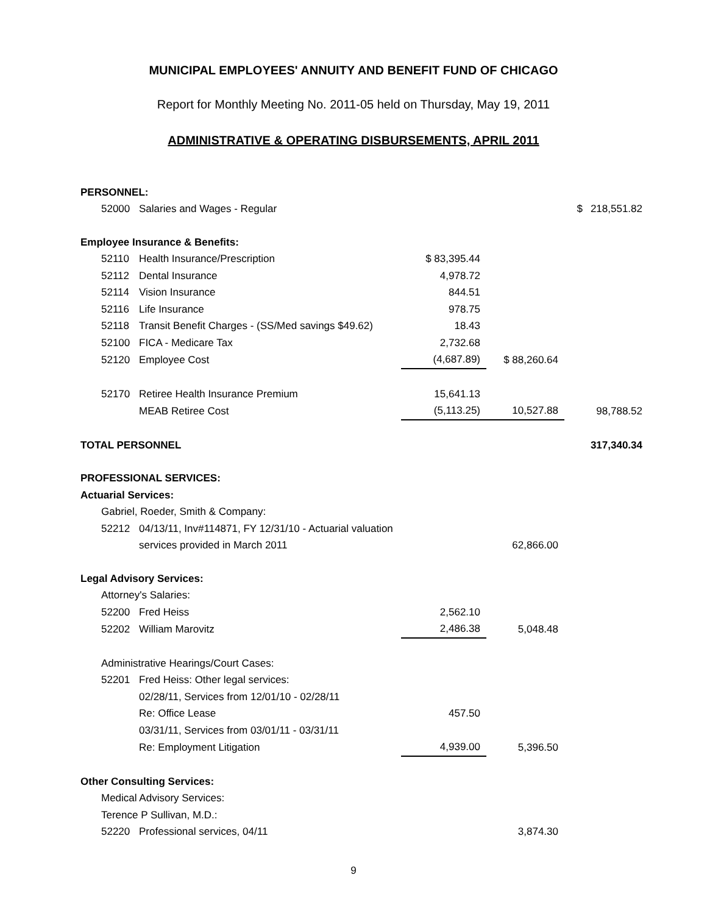MUNICIPAL EMPLOYEES' ANNUITY AND BENEFIT FUND OF CHICAGO
Report for Monthly Meeting No. 2011-05 held on Thursday, May 19, 2011
ADMINISTRATIVE & OPERATING DISBURSEMENTS, APRIL 2011
| PERSONNEL: | | | | | |
| 52000 | Salaries and Wages - Regular | | | $ | 218,551.82 |
| Employee Insurance & Benefits: | | | | | |
| 52110 | Health Insurance/Prescription | $ 83,395.44 | | | |
| 52112 | Dental Insurance | 4,978.72 | | | |
| 52114 | Vision Insurance | 844.51 | | | |
| 52116 | Life Insurance | 978.75 | | | |
| 52118 | Transit Benefit Charges - (SS/Med savings $49.62) | 18.43 | | | |
| 52100 | FICA - Medicare Tax | 2,732.68 | | | |
| 52120 | Employee Cost | (4,687.89) | $ 88,260.64 | | |
| 52170 | Retiree Health Insurance Premium | 15,641.13 | | | |
| | MEAB Retiree Cost | (5,113.25) | 10,527.88 | | 98,788.52 |
| TOTAL PERSONNEL | | | | | 317,340.34 |
| PROFESSIONAL SERVICES: | | | | | |
| Actuarial Services: | | | | | |
| Gabriel, Roeder, Smith & Company: | | | | | |
| 52212 | 04/13/11, Inv#114871, FY 12/31/10 - Actuarial valuation | | | | |
| | services provided in March 2011 | | 62,866.00 | | |
| Legal Advisory Services: | | | | | |
| Attorney's Salaries: | | | | | |
| 52200 | Fred Heiss | 2,562.10 | | | |
| 52202 | William Marovitz | 2,486.38 | 5,048.48 | | |
| Administrative Hearings/Court Cases: | | | | | |
| 52201 | Fred Heiss: Other legal services: | | | | |
| | 02/28/11, Services from 12/01/10 - 02/28/11 | | | | |
| | Re: Office Lease | 457.50 | | | |
| | 03/31/11, Services from 03/01/11 - 03/31/11 | | | | |
| | Re: Employment Litigation | 4,939.00 | 5,396.50 | | |
| Other Consulting Services: | | | | | |
| Medical Advisory Services: | | | | | |
| Terence P Sullivan, M.D.: | | | | | |
| 52220 | Professional services, 04/11 | | 3,874.30 | | |
9